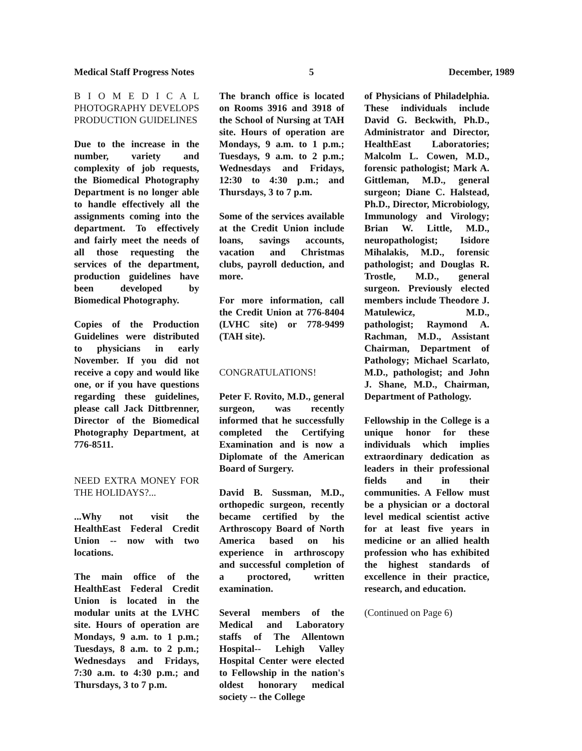Medical Staff Progress Notes 5 December, 1989
B I O M E D I C A L PHOTOGRAPHY DEVELOPS PRODUCTION GUIDELINES
Due to the increase in the number, variety and complexity of job requests, the Biomedical Photography Department is no longer able to handle effectively all the assignments coming into the department. To effectively and fairly meet the needs of all those requesting the services of the department, production guidelines have been developed by Biomedical Photography.
Copies of the Production Guidelines were distributed to physicians in early November. If you did not receive a copy and would like one, or if you have questions regarding these guidelines, please call Jack Dittbrenner, Director of the Biomedical Photography Department, at 776-8511.
NEED EXTRA MONEY FOR THE HOLIDAYS?...
...Why not visit the HealthEast Federal Credit Union -- now with two locations.
The main office of the HealthEast Federal Credit Union is located in the modular units at the LVHC site. Hours of operation are Mondays, 9 a.m. to 1 p.m.; Tuesdays, 8 a.m. to 2 p.m.; Wednesdays and Fridays, 7:30 a.m. to 4:30 p.m.; and Thursdays, 3 to 7 p.m.
The branch office is located on Rooms 3916 and 3918 of the School of Nursing at TAH site. Hours of operation are Mondays, 9 a.m. to 1 p.m.; Tuesdays, 9 a.m. to 2 p.m.; Wednesdays and Fridays, 12:30 to 4:30 p.m.; and Thursdays, 3 to 7 p.m.
Some of the services available at the Credit Union include loans, savings accounts, vacation and Christmas clubs, payroll deduction, and more.
For more information, call the Credit Union at 776-8404 (LVHC site) or 778-9499 (TAH site).
CONGRATULATIONS!
Peter F. Rovito, M.D., general surgeon, was recently informed that he successfully completed the Certifying Examination and is now a Diplomate of the American Board of Surgery.
David B. Sussman, M.D., orthopedic surgeon, recently became certified by the Arthroscopy Board of North America based on his experience in arthroscopy and successful completion of a proctored, written examination.
Several members of the Medical and Laboratory staffs of The Allentown Hospital-- Lehigh Valley Hospital Center were elected to Fellowship in the nation's oldest honorary medical society -- the College
of Physicians of Philadelphia. These individuals include David G. Beckwith, Ph.D., Administrator and Director, HealthEast Laboratories; Malcolm L. Cowen, M.D., forensic pathologist; Mark A. Gittleman, M.D., general surgeon; Diane C. Halstead, Ph.D., Director, Microbiology, Immunology and Virology; Brian W. Little, M.D., neuropathologist; Isidore Mihalakis, M.D., forensic pathologist; and Douglas R. Trostle, M.D., general surgeon. Previously elected members include Theodore J. Matulewicz, M.D., pathologist; Raymond A. Rachman, M.D., Assistant Chairman, Department of Pathology; Michael Scarlato, M.D., pathologist; and John J. Shane, M.D., Chairman, Department of Pathology.
Fellowship in the College is a unique honor for these individuals which implies extraordinary dedication as leaders in their professional fields and in their communities. A Fellow must be a physician or a doctoral level medical scientist active for at least five years in medicine or an allied health profession who has exhibited the highest standards of excellence in their practice, research, and education.
(Continued on Page 6)